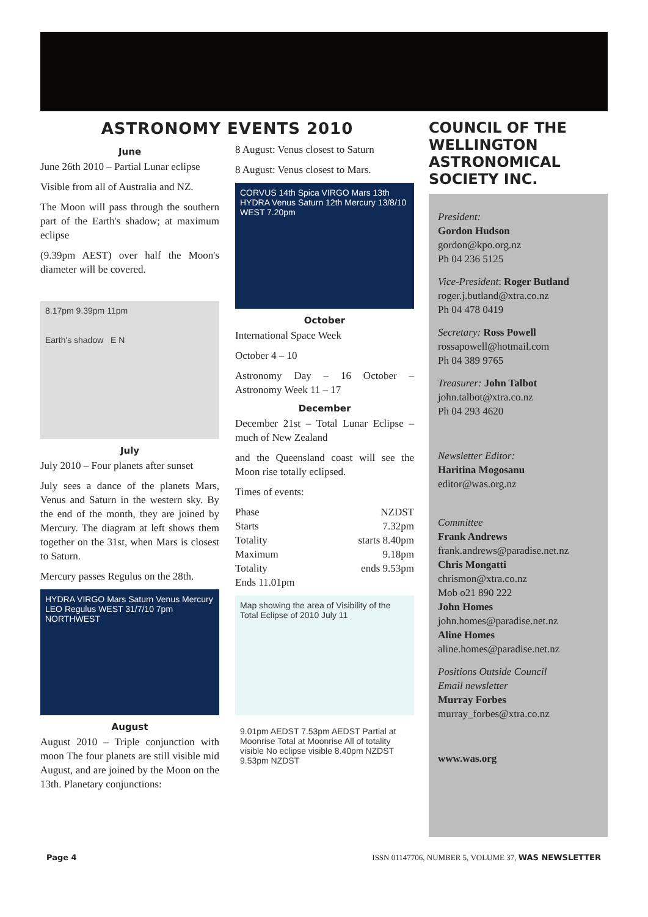ASTRONOMY EVENTS 2010
June
June 26th 2010 – Partial Lunar eclipse
Visible from all of Australia and NZ.
The Moon will pass through the southern part of the Earth's shadow; at maximum eclipse
(9.39pm AEST) over half the Moon's diameter will be covered.
8.17pm 9.39pm 11pm
Earth's shadow E N
July
July 2010 – Four planets after sunset
July sees a dance of the planets Mars, Venus and Saturn in the western sky. By the end of the month, they are joined by Mercury. The diagram at left shows them together on the 31st, when Mars is closest to Saturn.
Mercury passes Regulus on the 28th.
HYDRA VIRGO Mars Saturn Venus Mercury LEO Regulus WEST 31/7/10 7pm NORTHWEST
August
August 2010 – Triple conjunction with moon The four planets are still visible mid August, and are joined by the Moon on the 13th. Planetary conjunctions:
8 August: Venus closest to Saturn
8 August: Venus closest to Mars.
CORVUS 14th Spica VIRGO Mars 13th HYDRA Venus Saturn 12th Mercury 13/8/10 WEST 7.20pm
October
International Space Week
October 4 – 10
Astronomy Day – 16 October – Astronomy Week 11 – 17
December
December 21st – Total Lunar Eclipse – much of New Zealand
and the Queensland coast will see the Moon rise totally eclipsed.
Times of events:
| Phase | NZDST |
| Starts | 7.32pm |
| Totality | starts 8.40pm |
| Maximum | 9.18pm |
| Totality | ends 9.53pm |
| Ends 11.01pm | |
Map showing the area of Visibility of the Total Eclipse of 2010 July 11
9.01pm AEDST 7.53pm AEDST Partial at Moonrise Total at Moonrise All of totality visible No eclipse visible 8.40pm NZDST 9.53pm NZDST
COUNCIL OF THE WELLINGTON ASTRONOMICAL SOCIETY INC.
President:
Gordon Hudson
gordon@kpo.org.nz
Ph 04 236 5125
Vice-President: Roger Butland
roger.j.butland@xtra.co.nz
Ph 04 478 0419
Secretary: Ross Powell
rossapowell@hotmail.com
Ph 04 389 9765
Treasurer: John Talbot
john.talbot@xtra.co.nz
Ph 04 293 4620
Newsletter Editor:
Haritina Mogosanu
editor@was.org.nz
Committee
Frank Andrews
frank.andrews@paradise.net.nz
Chris Mongatti
chrismon@xtra.co.nz
Mob o21 890 222
John Homes
john.homes@paradise.net.nz
Aline Homes
aline.homes@paradise.net.nz
Positions Outside Council
Email newsletter
Murray Forbes
murray_forbes@xtra.co.nz
www.was.org
Page 4 ISSN 01147706, NUMBER 5, VOLUME 37, WAS NEWSLETTER